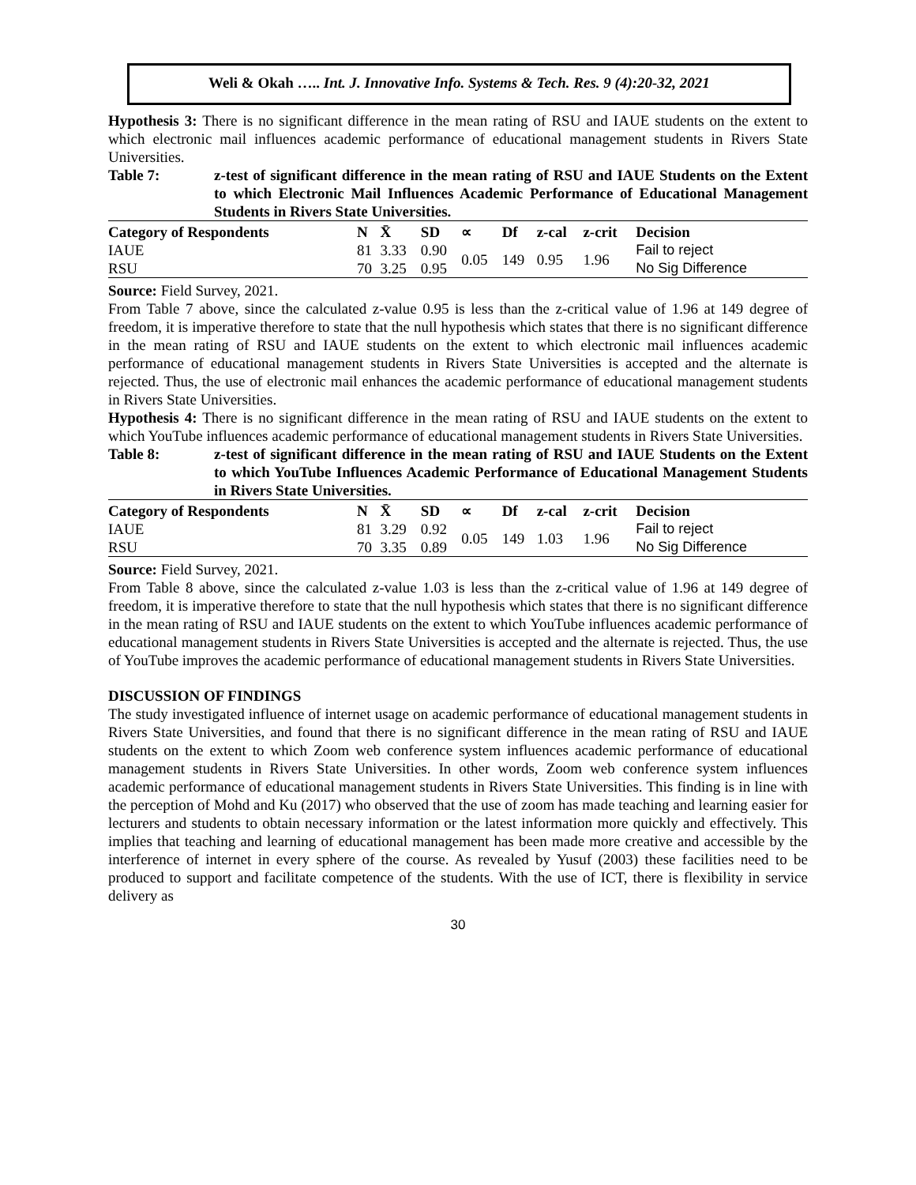Weli & Okah ….. Int. J. Innovative Info. Systems & Tech. Res. 9 (4):20-32, 2021
Hypothesis 3: There is no significant difference in the mean rating of RSU and IAUE students on the extent to which electronic mail influences academic performance of educational management students in Rivers State Universities.
Table 7: z-test of significant difference in the mean rating of RSU and IAUE Students on the Extent to which Electronic Mail Influences Academic Performance of Educational Management Students in Rivers State Universities.
| Category of Respondents | N | X̄ | SD | ∝ | Df | z-cal | z-crit | Decision |
| --- | --- | --- | --- | --- | --- | --- | --- | --- |
| IAUE | 81 | 3.33 | 0.90 | 0.05 | 149 | 0.95 | 1.96 | Fail to reject |
| RSU | 70 | 3.25 | 0.95 | | | | | No Sig Difference |
Source: Field Survey, 2021.
From Table 7 above, since the calculated z-value 0.95 is less than the z-critical value of 1.96 at 149 degree of freedom, it is imperative therefore to state that the null hypothesis which states that there is no significant difference in the mean rating of RSU and IAUE students on the extent to which electronic mail influences academic performance of educational management students in Rivers State Universities is accepted and the alternate is rejected. Thus, the use of electronic mail enhances the academic performance of educational management students in Rivers State Universities.
Hypothesis 4: There is no significant difference in the mean rating of RSU and IAUE students on the extent to which YouTube influences academic performance of educational management students in Rivers State Universities.
Table 8: z-test of significant difference in the mean rating of RSU and IAUE Students on the Extent to which YouTube Influences Academic Performance of Educational Management Students in Rivers State Universities.
| Category of Respondents | N | X̄ | SD | ∝ | Df | z-cal | z-crit | Decision |
| --- | --- | --- | --- | --- | --- | --- | --- | --- |
| IAUE | 81 | 3.29 | 0.92 | 0.05 | 149 | 1.03 | 1.96 | Fail to reject |
| RSU | 70 | 3.35 | 0.89 | | | | | No Sig Difference |
Source: Field Survey, 2021.
From Table 8 above, since the calculated z-value 1.03 is less than the z-critical value of 1.96 at 149 degree of freedom, it is imperative therefore to state that the null hypothesis which states that there is no significant difference in the mean rating of RSU and IAUE students on the extent to which YouTube influences academic performance of educational management students in Rivers State Universities is accepted and the alternate is rejected. Thus, the use of YouTube improves the academic performance of educational management students in Rivers State Universities.
DISCUSSION OF FINDINGS
The study investigated influence of internet usage on academic performance of educational management students in Rivers State Universities, and found that there is no significant difference in the mean rating of RSU and IAUE students on the extent to which Zoom web conference system influences academic performance of educational management students in Rivers State Universities. In other words, Zoom web conference system influences academic performance of educational management students in Rivers State Universities. This finding is in line with the perception of Mohd and Ku (2017) who observed that the use of zoom has made teaching and learning easier for lecturers and students to obtain necessary information or the latest information more quickly and effectively. This implies that teaching and learning of educational management has been made more creative and accessible by the interference of internet in every sphere of the course. As revealed by Yusuf (2003) these facilities need to be produced to support and facilitate competence of the students. With the use of ICT, there is flexibility in service delivery as
30